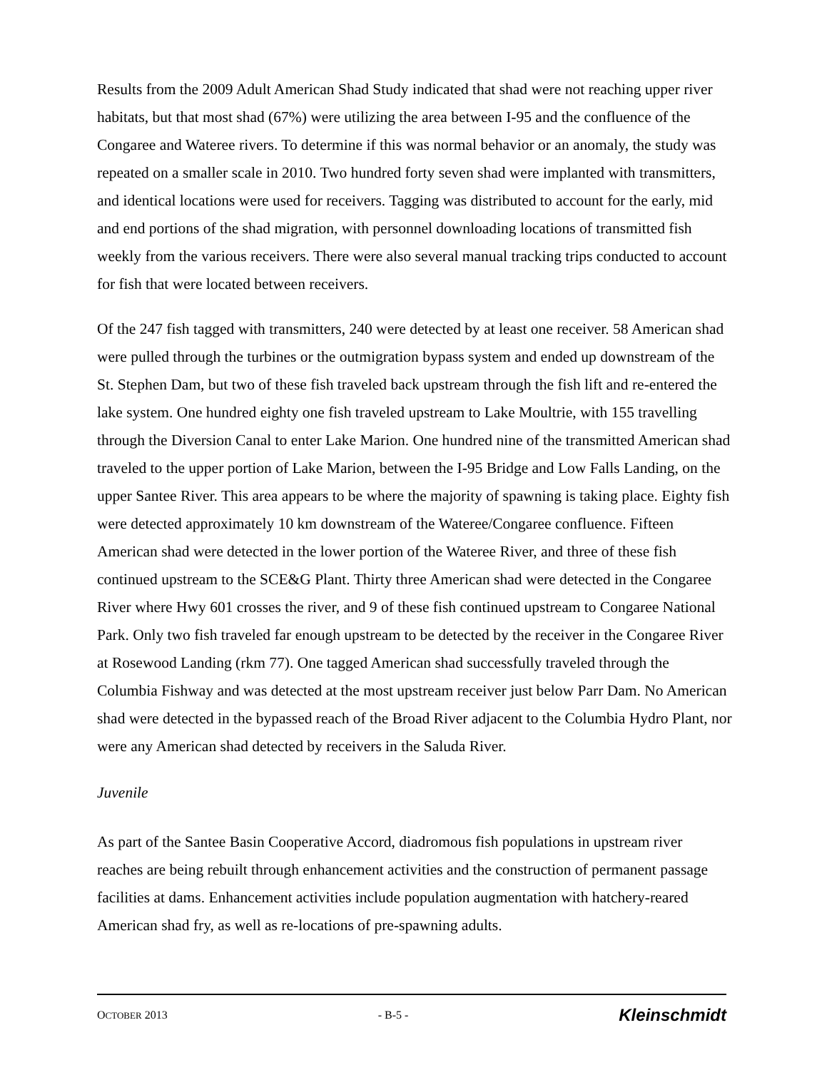Results from the 2009 Adult American Shad Study indicated that shad were not reaching upper river habitats, but that most shad (67%) were utilizing the area between I-95 and the confluence of the Congaree and Wateree rivers. To determine if this was normal behavior or an anomaly, the study was repeated on a smaller scale in 2010. Two hundred forty seven shad were implanted with transmitters, and identical locations were used for receivers. Tagging was distributed to account for the early, mid and end portions of the shad migration, with personnel downloading locations of transmitted fish weekly from the various receivers. There were also several manual tracking trips conducted to account for fish that were located between receivers.
Of the 247 fish tagged with transmitters, 240 were detected by at least one receiver. 58 American shad were pulled through the turbines or the outmigration bypass system and ended up downstream of the St. Stephen Dam, but two of these fish traveled back upstream through the fish lift and re-entered the lake system. One hundred eighty one fish traveled upstream to Lake Moultrie, with 155 travelling through the Diversion Canal to enter Lake Marion. One hundred nine of the transmitted American shad traveled to the upper portion of Lake Marion, between the I-95 Bridge and Low Falls Landing, on the upper Santee River. This area appears to be where the majority of spawning is taking place. Eighty fish were detected approximately 10 km downstream of the Wateree/Congaree confluence. Fifteen American shad were detected in the lower portion of the Wateree River, and three of these fish continued upstream to the SCE&G Plant. Thirty three American shad were detected in the Congaree River where Hwy 601 crosses the river, and 9 of these fish continued upstream to Congaree National Park. Only two fish traveled far enough upstream to be detected by the receiver in the Congaree River at Rosewood Landing (rkm 77). One tagged American shad successfully traveled through the Columbia Fishway and was detected at the most upstream receiver just below Parr Dam. No American shad were detected in the bypassed reach of the Broad River adjacent to the Columbia Hydro Plant, nor were any American shad detected by receivers in the Saluda River.
Juvenile
As part of the Santee Basin Cooperative Accord, diadromous fish populations in upstream river reaches are being rebuilt through enhancement activities and the construction of permanent passage facilities at dams. Enhancement activities include population augmentation with hatchery-reared American shad fry, as well as re-locations of pre-spawning adults.
OCTOBER 2013 - B-5 - Kleinschmidt